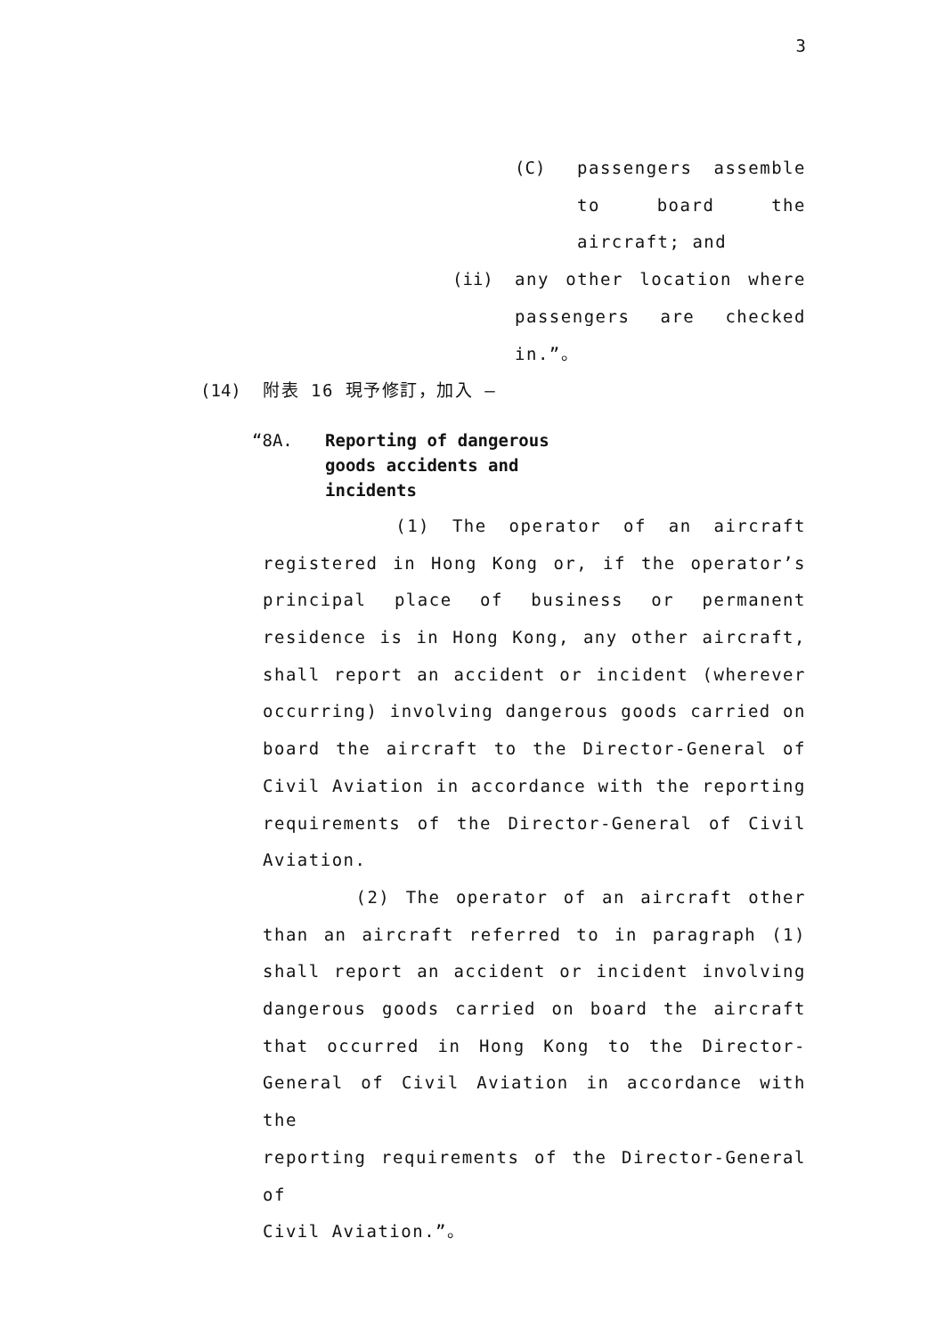3
(C) passengers assemble
to board the
aircraft; and
(ii) any other location where
passengers are checked
in.”。
(14) 附表 16 現予修訂，加入 —
“8A. Reporting of dangerous
goods accidents and
incidents
(1) The operator of an aircraft
registered in Hong Kong or, if the operator’s
principal place of business or permanent
residence is in Hong Kong, any other aircraft,
shall report an accident or incident (wherever
occurring) involving dangerous goods carried on
board the aircraft to the Director-General of
Civil Aviation in accordance with the reporting
requirements of the Director-General of Civil
Aviation.
(2) The operator of an aircraft other
than an aircraft referred to in paragraph (1)
shall report an accident or incident involving
dangerous goods carried on board the aircraft
that occurred in Hong Kong to the Director-
General of Civil Aviation in accordance with the
reporting requirements of the Director-General of
Civil Aviation.”。